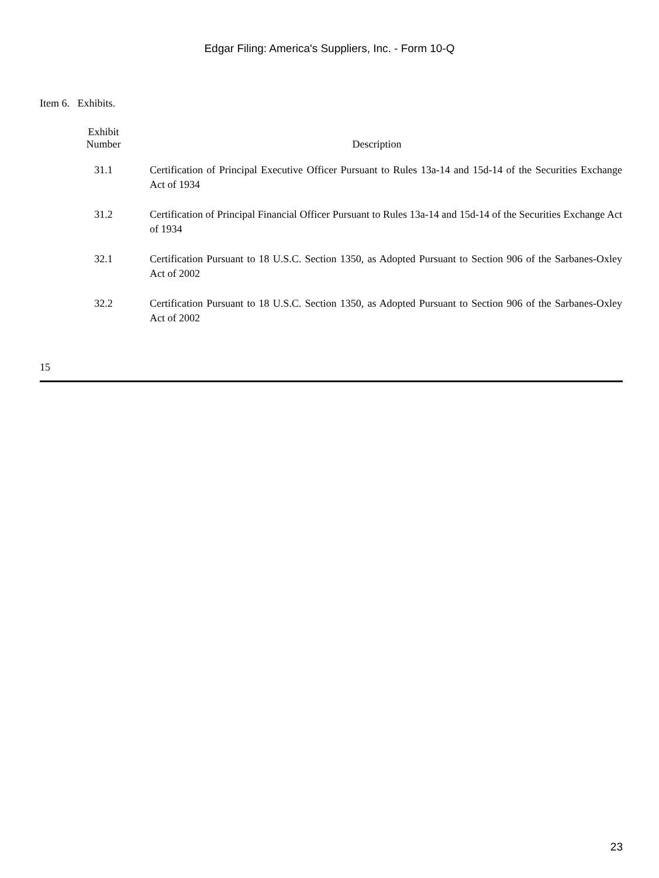Edgar Filing: America's Suppliers, Inc. - Form 10-Q
Item 6. Exhibits.
| Exhibit Number | Description |
| --- | --- |
| 31.1 | Certification of Principal Executive Officer Pursuant to Rules 13a-14 and 15d-14 of the Securities Exchange Act of 1934 |
| 31.2 | Certification of Principal Financial Officer Pursuant to Rules 13a-14 and 15d-14 of the Securities Exchange Act of 1934 |
| 32.1 | Certification Pursuant to 18 U.S.C. Section 1350, as Adopted Pursuant to Section 906 of the Sarbanes-Oxley Act of 2002 |
| 32.2 | Certification Pursuant to 18 U.S.C. Section 1350, as Adopted Pursuant to Section 906 of the Sarbanes-Oxley Act of 2002 |
15
23